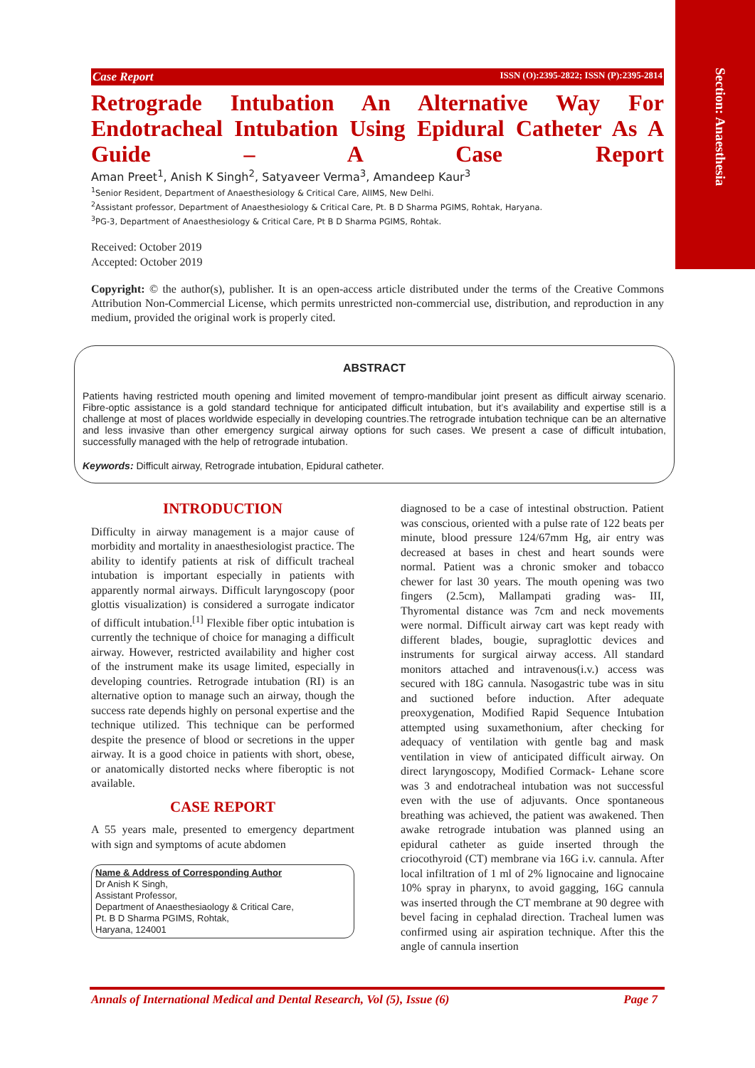Section: Anaesthesia
Case Report ISSN (O):2395-2822; ISSN (P):2395-2814
Retrograde Intubation An Alternative Way For Endotracheal Intubation Using Epidural Catheter As A Guide – A Case Report
Aman Preet<sup>1</sup>, Anish K Singh<sup>2</sup>, Satyaveer Verma<sup>3</sup>, Amandeep Kaur<sup>3</sup>
<sup>1</sup> Senior Resident, Department of Anaesthesiology & Critical Care, AIIMS, New Delhi.
<sup>2</sup> Assistant professor, Department of Anaesthesiology & Critical Care, Pt. B D Sharma PGIMS, Rohtak, Haryana.
<sup>3</sup> PG-3, Department of Anaesthesiology & Critical Care, Pt B D Sharma PGIMS, Rohtak.
Received: October 2019
Accepted: October 2019
Copyright: © the author(s), publisher. It is an open-access article distributed under the terms of the Creative Commons Attribution Non-Commercial License, which permits unrestricted non-commercial use, distribution, and reproduction in any medium, provided the original work is properly cited.
ABSTRACT
Patients having restricted mouth opening and limited movement of tempro-mandibular joint present as difficult airway scenario. Fibre-optic assistance is a gold standard technique for anticipated difficult intubation, but it’s availability and expertise still is a challenge at most of places worldwide especially in developing countries.The retrograde intubation technique can be an alternative and less invasive than other emergency surgical airway options for such cases. We present a case of difficult intubation, successfully managed with the help of retrograde intubation.
Keywords: Difficult airway, Retrograde intubation, Epidural catheter.
INTRODUCTION
Difficulty in airway management is a major cause of morbidity and mortality in anaesthesiologist practice. The ability to identify patients at risk of difficult tracheal intubation is important especially in patients with apparently normal airways. Difficult laryngoscopy (poor glottis visualization) is considered a surrogate indicator of difficult intubation.<sup>[1]</sup> Flexible fiber optic intubation is currently the technique of choice for managing a difficult airway. However, restricted availability and higher cost of the instrument make its usage limited, especially in developing countries. Retrograde intubation (RI) is an alternative option to manage such an airway, though the success rate depends highly on personal expertise and the technique utilized. This technique can be performed despite the presence of blood or secretions in the upper airway. It is a good choice in patients with short, obese, or anatomically distorted necks where fiberoptic is not available.
CASE REPORT
A 55 years male, presented to emergency department with sign and symptoms of acute abdomen
Name & Address of Corresponding Author
Dr Anish K Singh,
Assistant Professor,
Department of Anaesthesiaology & Critical Care,
Pt. B D Sharma PGIMS, Rohtak,
Haryana, 124001
diagnosed to be a case of intestinal obstruction. Patient was conscious, oriented with a pulse rate of 122 beats per minute, blood pressure 124/67mm Hg, air entry was decreased at bases in chest and heart sounds were normal. Patient was a chronic smoker and tobacco chewer for last 30 years. The mouth opening was two fingers (2.5cm), Mallampati grading was- III, Thyromental distance was 7cm and neck movements were normal. Difficult airway cart was kept ready with different blades, bougie, supraglottic devices and instruments for surgical airway access. All standard monitors attached and intravenous(i.v.) access was secured with 18G cannula. Nasogastric tube was in situ and suctioned before induction. After adequate preoxygenation, Modified Rapid Sequence Intubation attempted using suxamethonium, after checking for adequacy of ventilation with gentle bag and mask ventilation in view of anticipated difficult airway. On direct laryngoscopy, Modified Cormack- Lehane score was 3 and endotracheal intubation was not successful even with the use of adjuvants. Once spontaneous breathing was achieved, the patient was awakened. Then awake retrograde intubation was planned using an epidural catheter as guide inserted through the criocothyroid (CT) membrane via 16G i.v. cannula. After local infiltration of 1 ml of 2% lignocaine and lignocaine 10% spray in pharynx, to avoid gagging, 16G cannula was inserted through the CT membrane at 90 degree with bevel facing in cephalad direction. Tracheal lumen was confirmed using air aspiration technique. After this the angle of cannula insertion
Annals of International Medical and Dental Research, Vol (5), Issue (6) Page 7